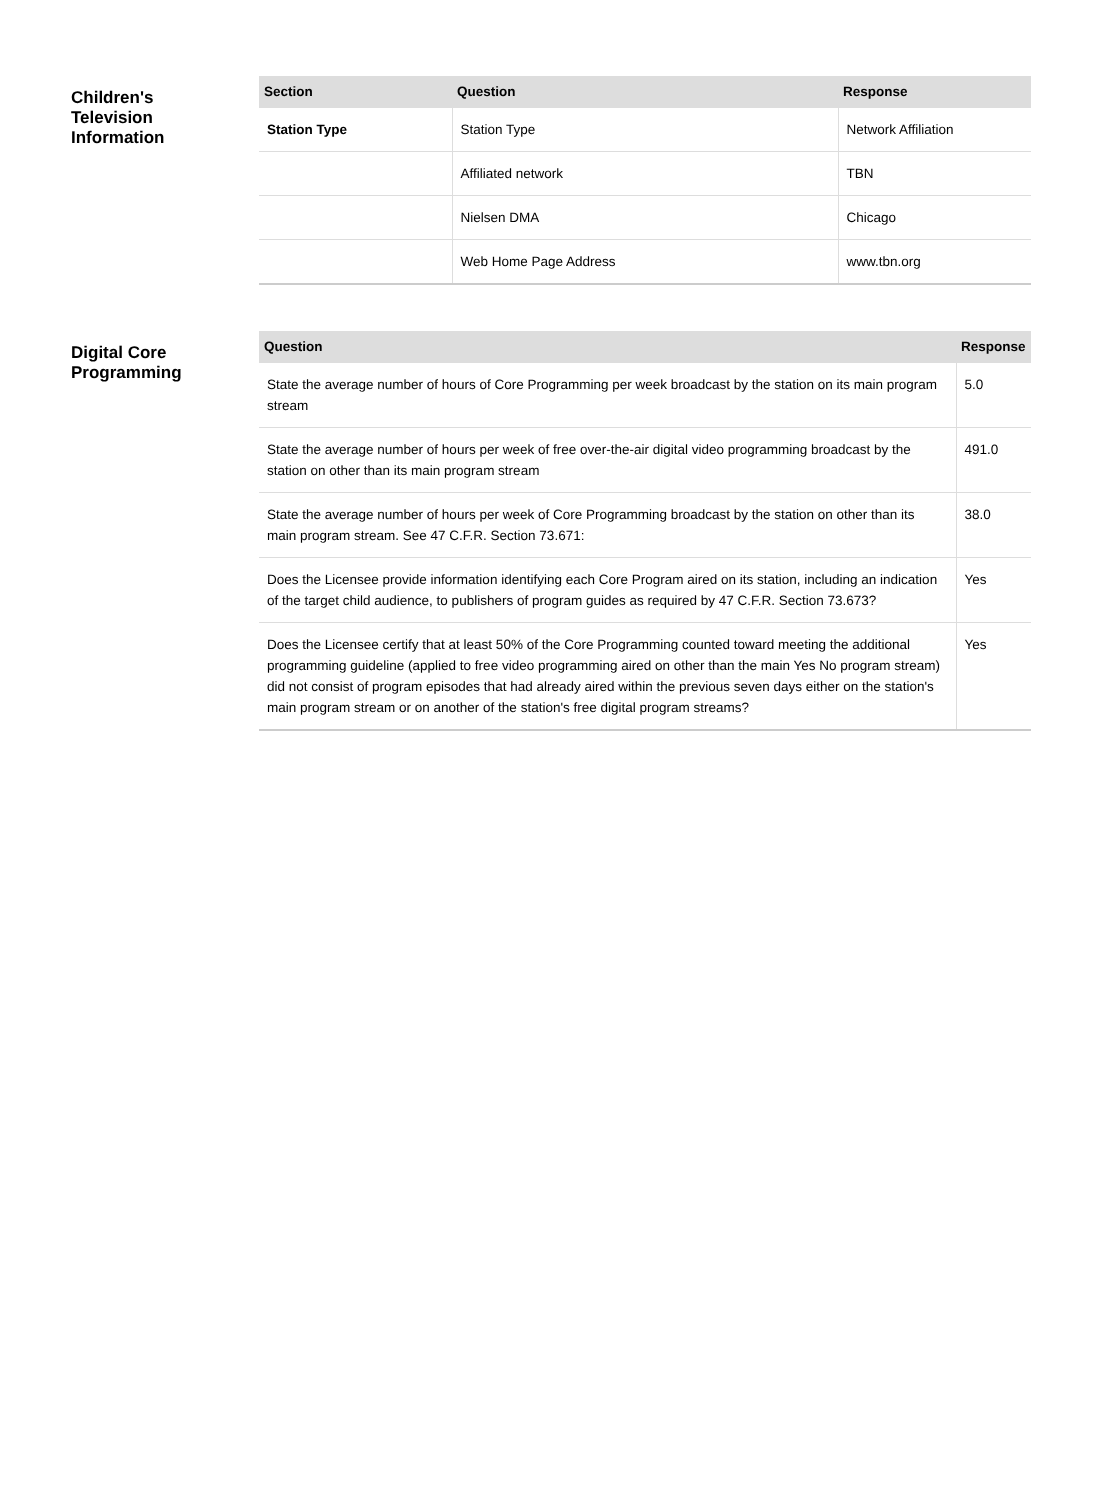Children's
Television
Information
| Section | Question | Response |
| --- | --- | --- |
| Station Type | Station Type | Network Affiliation |
| | Affiliated network | TBN |
| | Nielsen DMA | Chicago |
| | Web Home Page Address | www.tbn.org |
Digital Core
Programming
| Question | Response |
| --- | --- |
| State the average number of hours of Core Programming per week broadcast by the station on its main program stream | 5.0 |
| State the average number of hours per week of free over-the-air digital video programming broadcast by the station on other than its main program stream | 491.0 |
| State the average number of hours per week of Core Programming broadcast by the station on other than its main program stream. See 47 C.F.R. Section 73.671: | 38.0 |
| Does the Licensee provide information identifying each Core Program aired on its station, including an indication of the target child audience, to publishers of program guides as required by 47 C.F.R. Section 73.673? | Yes |
| Does the Licensee certify that at least 50% of the Core Programming counted toward meeting the additional programming guideline (applied to free video programming aired on other than the main Yes No program stream) did not consist of program episodes that had already aired within the previous seven days either on the station's main program stream or on another of the station's free digital program streams? | Yes |